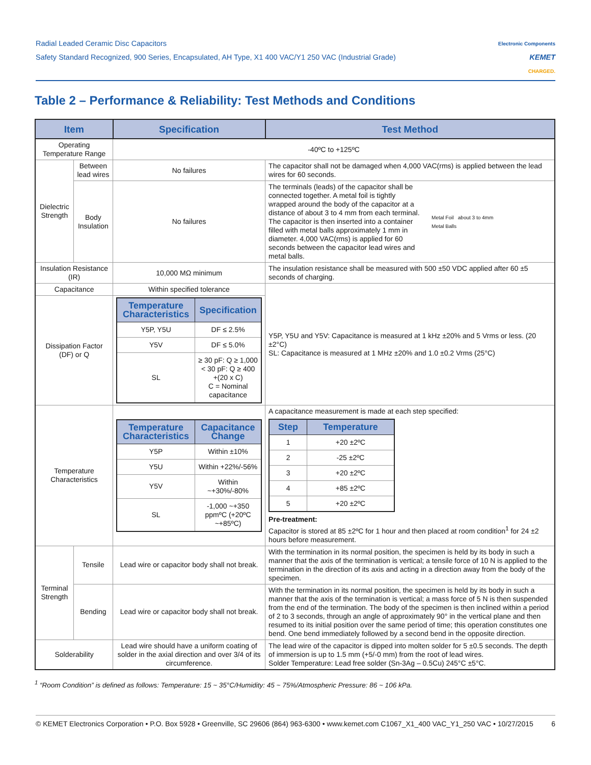Radial Leaded Ceramic Disc Capacitors
Safety Standard Recognized, 900 Series, Encapsulated, AH Type, X1 400 VAC/Y1 250 VAC (Industrial Grade)
Electronic Components
KEMET
CHARGED.
Table 2 – Performance & Reliability: Test Methods and Conditions
| Item | | Specification | Test Method |
| --- | --- | --- | --- |
| Operating Temperature Range | | -40ºC to +125ºC | |
| Dielectric Strength | Between lead wires | No failures | The capacitor shall not be damaged when 4,000 VAC(rms) is applied between the lead wires for 60 seconds. |
| | Body Insulation | No failures | The terminals (leads) of the capacitor shall be connected together. A metal foil is tightly wrapped around the body of the capacitor at a distance of about 3 to 4 mm from each terminal. The capacitor is then inserted into a container filled with metal balls approximately 1 mm in diameter. 4,000 VAC(rms) is applied for 60 seconds between the capacitor lead wires and metal balls. Metal Foil about 3 to 4mm Metal Balls |
| Insulation Resistance (IR) | | 10,000 MΩ minimum | The insulation resistance shall be measured with 500 ±50 VDC applied after 60 ±5 seconds of charging. |
| Capacitance | | Within specified tolerance | Y5P, Y5U and Y5V: Capacitance is measured at 1 kHz ±20% and 5 Vrms or less. (20 ±2°C) SL: Capacitance is measured at 1 MHz ±20% and 1.0 ±0.2 Vrms (25°C) |
| Dissipation Factor (DF) or Q | | / Temperature Characteristics / Specification / / --- / --- / / Y5P, Y5U / DF ≤ 2.5% / / Y5V / DF ≤ 5.0% / / SL / ≥ 30 pF: Q ≥ 1,000 < 30 pF: Q ≥ 400 +(20 x C) C = Nominal capacitance / | |
| Temperature Characteristics | | / Temperature Characteristics / Capacitance Change / / --- / --- / / Y5P / Within ±10% / / Y5U / Within +22%/-56% / / Y5V / Within ~+30%/-80% / / SL / -1,000 ~+350 ppmºC (+20ºC ~+85ºC) / | A capacitance measurement is made at each step specified: / Step / Temperature / / --- / --- / / 1 / +20 ±2ºC / / 2 / -25 ±2ºC / / 3 / +20 ±2ºC / / 4 / +85 ±2ºC / / 5 / +20 ±2ºC / Pre-treatment: Capacitor is stored at 85 ±2ºC for 1 hour and then placed at room condition<sup>1</sup> for 24 ±2 hours before measurement. |
| Terminal Strength | Tensile | Lead wire or capacitor body shall not break. | With the termination in its normal position, the specimen is held by its body in such a manner that the axis of the termination is vertical; a tensile force of 10 N is applied to the termination in the direction of its axis and acting in a direction away from the body of the specimen. |
| | Bending | Lead wire or capacitor body shall not break. | With the termination in its normal position, the specimen is held by its body in such a manner that the axis of the termination is vertical; a mass force of 5 N is then suspended from the end of the termination. The body of the specimen is then inclined within a period of 2 to 3 seconds, through an angle of approximately 90° in the vertical plane and then resumed to its initial position over the same period of time; this operation constitutes one bend. One bend immediately followed by a second bend in the opposite direction. |
| Solderability | | Lead wire should have a uniform coating of solder in the axial direction and over 3/4 of its circumference. | The lead wire of the capacitor is dipped into molten solder for 5 ±0.5 seconds. The depth of immersion is up to 1.5 mm (+5/-0 mm) from the root of lead wires. Solder Temperature: Lead free solder (Sn-3Ag – 0.5Cu) 245°C ±5°C. |
<sup>1</sup> “Room Condition” is defined as follows: Temperature: 15 ~ 35°C/Humidity: 45 ~ 75%/Atmospheric Pressure: 86 ~ 106 kPa.
© KEMET Electronics Corporation • P.O. Box 5928 • Greenville, SC 29606 (864) 963-6300 • www.kemet.com C1067_X1_400 VAC_Y1_250 VAC • 10/27/2015 6